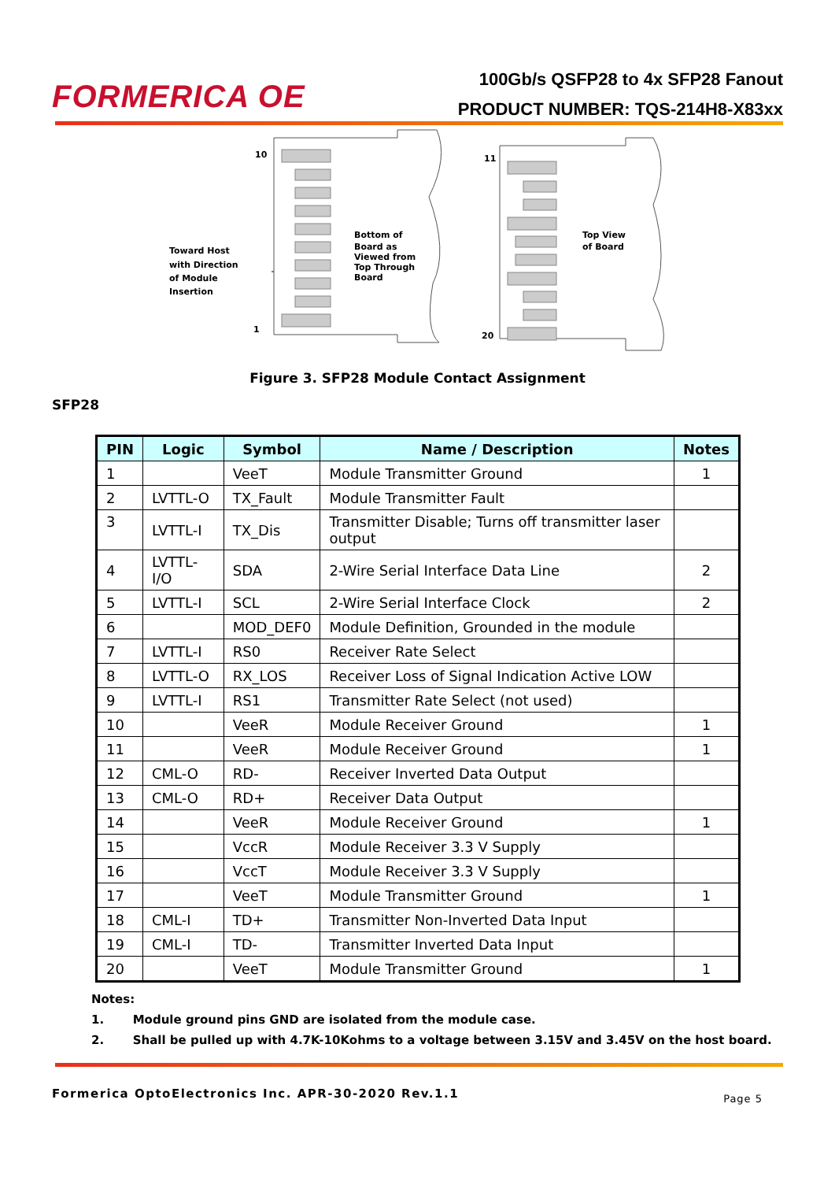FORMERICA OE
100Gb/s QSFP28 to 4x SFP28 Fanout
PRODUCT NUMBER: TQS-214H8-X83xx
10
1
11
20
Toward Host
with Direction
of Module
Insertion
Bottom of
Board as
Viewed from
Top Through
Board
Top View
of Board
Figure 3. SFP28 Module Contact Assignment
SFP28
| PIN | Logic | Symbol | Name / Description | Notes |
| --- | --- | --- | --- | --- |
| 1 | | VeeT | Module Transmitter Ground | 1 |
| 2 | LVTTL-O | TX_Fault | Module Transmitter Fault | |
| 3 | LVTTL-I | TX_Dis | Transmitter Disable; Turns off transmitter laser output | |
| 4 | LVTTL-I/O | SDA | 2-Wire Serial Interface Data Line | 2 |
| 5 | LVTTL-I | SCL | 2-Wire Serial Interface Clock | 2 |
| 6 | | MOD_DEF0 | Module Definition, Grounded in the module | |
| 7 | LVTTL-I | RS0 | Receiver Rate Select | |
| 8 | LVTTL-O | RX_LOS | Receiver Loss of Signal Indication Active LOW | |
| 9 | LVTTL-I | RS1 | Transmitter Rate Select (not used) | |
| 10 | | VeeR | Module Receiver Ground | 1 |
| 11 | | VeeR | Module Receiver Ground | 1 |
| 12 | CML-O | RD- | Receiver Inverted Data Output | |
| 13 | CML-O | RD+ | Receiver Data Output | |
| 14 | | VeeR | Module Receiver Ground | 1 |
| 15 | | VccR | Module Receiver 3.3 V Supply | |
| 16 | | VccT | Module Receiver 3.3 V Supply | |
| 17 | | VeeT | Module Transmitter Ground | 1 |
| 18 | CML-I | TD+ | Transmitter Non-Inverted Data Input | |
| 19 | CML-I | TD- | Transmitter Inverted Data Input | |
| 20 | | VeeT | Module Transmitter Ground | 1 |
Notes:
1. Module ground pins GND are isolated from the module case.
2. Shall be pulled up with 4.7K-10Kohms to a voltage between 3.15V and 3.45V on the host board.
Formerica OptoElectronics Inc. APR-30-2020 Rev.1.1
Page 5